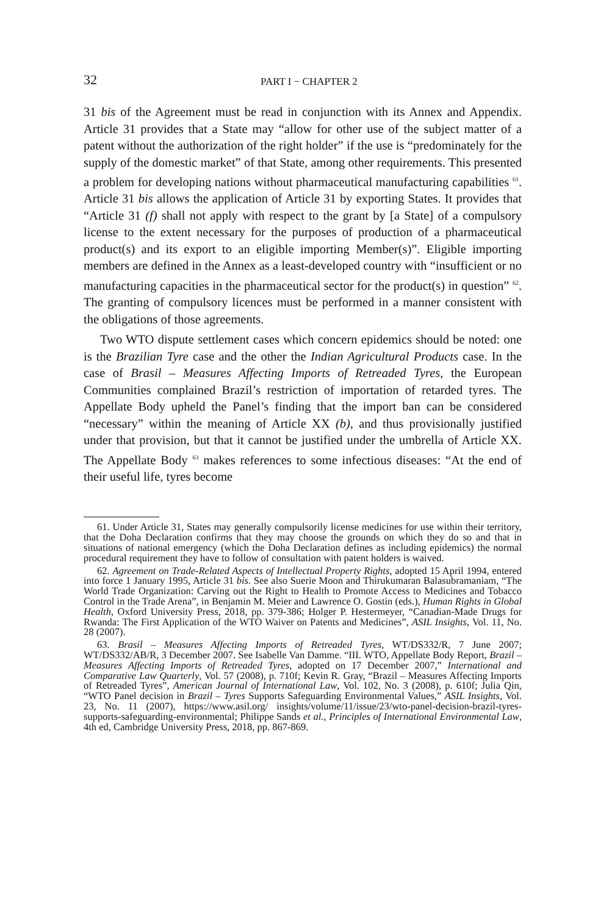32 PART I − CHAPTER 2
31 bis of the Agreement must be read in conjunction with its Annex and Appendix. Article 31 provides that a State may “allow for other use of the subject matter of a patent without the authorization of the right holder” if the use is “predominately for the supply of the domestic market” of that State, among other requirements. This presented a problem for developing nations without pharmaceutical manufacturing capabilities <sup>61</sup>. Article 31 bis allows the application of Article 31 by exporting States. It provides that “Article 31 (f) shall not apply with respect to the grant by [a State] of a compulsory license to the extent necessary for the purposes of production of a pharmaceutical product(s) and its export to an eligible importing Member(s)”. Eligible importing members are defined in the Annex as a least-developed country with “insufficient or no manufacturing capacities in the pharmaceutical sector for the product(s) in question” <sup>62</sup>. The granting of compulsory licences must be performed in a manner consistent with the obligations of those agreements.
Two WTO dispute settlement cases which concern epidemics should be noted: one is the Brazilian Tyre case and the other the Indian Agricultural Products case. In the case of Brasil – Measures Affecting Imports of Retreaded Tyres, the European Communities complained Brazil’s restriction of importation of retarded tyres. The Appellate Body upheld the Panel’s finding that the import ban can be considered “necessary” within the meaning of Article XX (b), and thus provisionally justified under that provision, but that it cannot be justified under the umbrella of Article XX. The Appellate Body <sup>63</sup> makes references to some infectious diseases: “At the end of their useful life, tyres become
61. Under Article 31, States may generally compulsorily license medicines for use within their territory, that the Doha Declaration confirms that they may choose the grounds on which they do so and that in situations of national emergency (which the Doha Declaration defines as including epidemics) the normal procedural requirement they have to follow of consultation with patent holders is waived.
62. Agreement on Trade-Related Aspects of Intellectual Property Rights, adopted 15 April 1994, entered into force 1 January 1995, Article 31 bis. See also Suerie Moon and Thirukumaran Balasubramaniam, “The World Trade Organization: Carving out the Right to Health to Promote Access to Medicines and Tobacco Control in the Trade Arena”, in Benjamin M. Meier and Lawrence O. Gostin (eds.), Human Rights in Global Health, Oxford University Press, 2018, pp. 379-386; Holger P. Hestermeyer, “Canadian-Made Drugs for Rwanda: The First Application of the WTO Waiver on Patents and Medicines”, ASIL Insights, Vol. 11, No. 28 (2007).
63. Brasil – Measures Affecting Imports of Retreaded Tyres, WT/DS332/R, 7 June 2007; WT/DS332/AB/R, 3 December 2007. See Isabelle Van Damme. “III. WTO, Appellate Body Report, Brazil – Measures Affecting Imports of Retreaded Tyres, adopted on 17 December 2007,” International and Comparative Law Quarterly, Vol. 57 (2008), p. 710f; Kevin R. Gray, “Brazil – Measures Affecting Imports of Retreaded Tyres”, American Journal of International Law, Vol. 102, No. 3 (2008), p. 610f; Julia Qin, “WTO Panel decision in Brazil – Tyres Supports Safeguarding Environmental Values,” ASIL Insights, Vol. 23, No. 11 (2007), https://www.asil.org/ insights/volume/11/issue/23/wto-panel-decision-brazil-tyres-supports-safeguarding-environmental; Philippe Sands et al., Principles of International Environmental Law, 4th ed, Cambridge University Press, 2018, pp. 867-869.